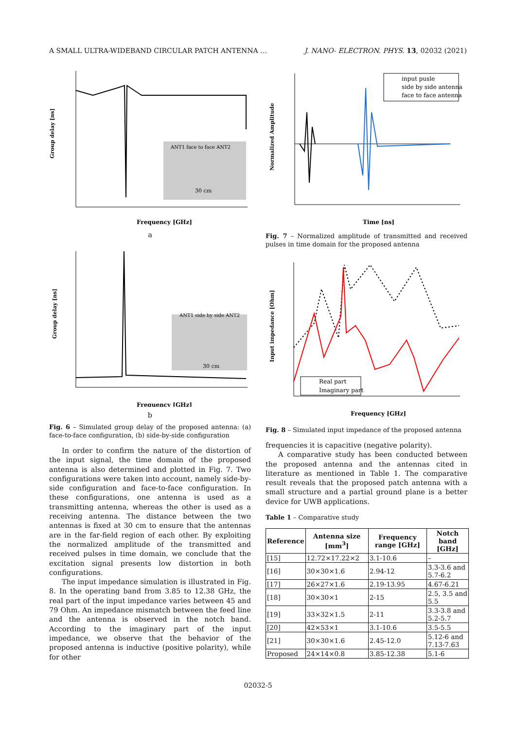A SMALL ULTRA-WIDEBAND CIRCULAR PATCH ANTENNA … J. NANO- ELECTRON. PHYS. 13, 02032 (2021)
ANT1 face to face ANT2
30 cm
Frequency [GHz]
Group delay [ns]
a
ANT1 side by side ANT2
30 cm
Frequency [GHz]
Group delay [ns]
b
Fig. 6 – Simulated group delay of the proposed antenna: (a) face-to-face configuration, (b) side-by-side configuration
In order to confirm the nature of the distortion of the input signal, the time domain of the proposed antenna is also determined and plotted in Fig. 7. Two configurations were taken into account, namely side-by-side configuration and face-to-face configuration. In these configurations, one antenna is used as a transmitting antenna, whereas the other is used as a receiving antenna. The distance between the two antennas is fixed at 30 cm to ensure that the antennas are in the far-field region of each other. By exploiting the normalized amplitude of the transmitted and received pulses in time domain, we conclude that the excitation signal presents low distortion in both configurations.
The input impedance simulation is illustrated in Fig. 8. In the operating band from 3.85 to 12.38 GHz, the real part of the input impedance varies between 45 and 79 Ohm. An impedance mismatch between the feed line and the antenna is observed in the notch band. According to the imaginary part of the input impedance, we observe that the behavior of the proposed antenna is inductive (positive polarity), while for other
input pusle
side by side antenna
face to face antenna
Time [ns]
Normalized Amplitude
Fig. 7 – Normalized amplitude of transmitted and received pulses in time domain for the proposed antenna
Real part
Imaginary part
Frequency [GHz]
Input impedance [Ohm]
Fig. 8 – Simulated input impedance of the proposed antenna
frequencies it is capacitive (negative polarity).
A comparative study has been conducted between the proposed antenna and the antennas cited in literature as mentioned in Table 1. The comparative result reveals that the proposed patch antenna with a small structure and a partial ground plane is a better device for UWB applications.
Table 1 – Comparative study
| Reference | Antenna size [mm<sup>3</sup>] | Frequency range [GHz] | Notch band [GHz] |
| --- | --- | --- | --- |
| [15] | 12.72×17.22×2 | 3.1-10.6 | – |
| [16] | 30×30×1.6 | 2.94-12 | 3.3-3.6 and 5.7-6.2 |
| [17] | 26×27×1.6 | 2.19-13.95 | 4.67-6.21 |
| [18] | 30×30×1 | 2-15 | 2.5, 3.5 and 5.5 |
| [19] | 33×32×1.5 | 2-11 | 3.3-3.8 and 5.2-5.7 |
| [20] | 42×53×1 | 3.1-10.6 | 3.5-5.5 |
| [21] | 30×30×1.6 | 2.45-12.0 | 5.12-6 and 7.13-7.63 |
| Proposed | 24×14×0.8 | 3.85-12.38 | 5.1-6 |
02032-5